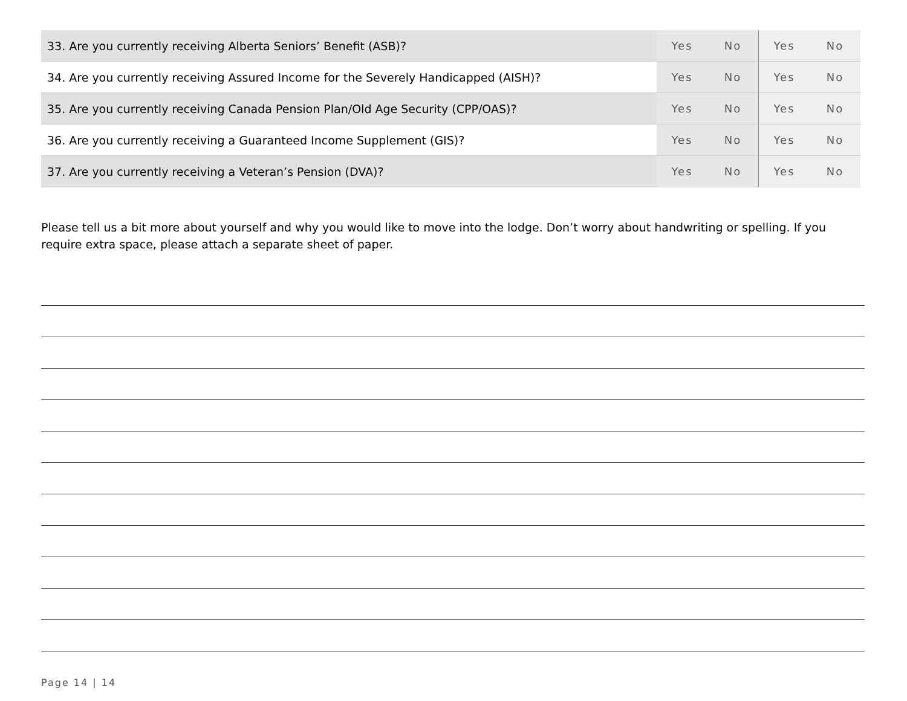| 33. Are you currently receiving Alberta Seniors’ Benefit (ASB)? | Yes | No | Yes | No |
| 34. Are you currently receiving Assured Income for the Severely Handicapped (AISH)? | Yes | No | Yes | No |
| 35. Are you currently receiving Canada Pension Plan/Old Age Security (CPP/OAS)? | Yes | No | Yes | No |
| 36. Are you currently receiving a Guaranteed Income Supplement (GIS)? | Yes | No | Yes | No |
| 37. Are you currently receiving a Veteran’s Pension (DVA)? | Yes | No | Yes | No |
Please tell us a bit more about yourself and why you would like to move into the lodge. Don’t worry about handwriting or spelling. If you require extra space, please attach a separate sheet of paper.
Page 14 | 14